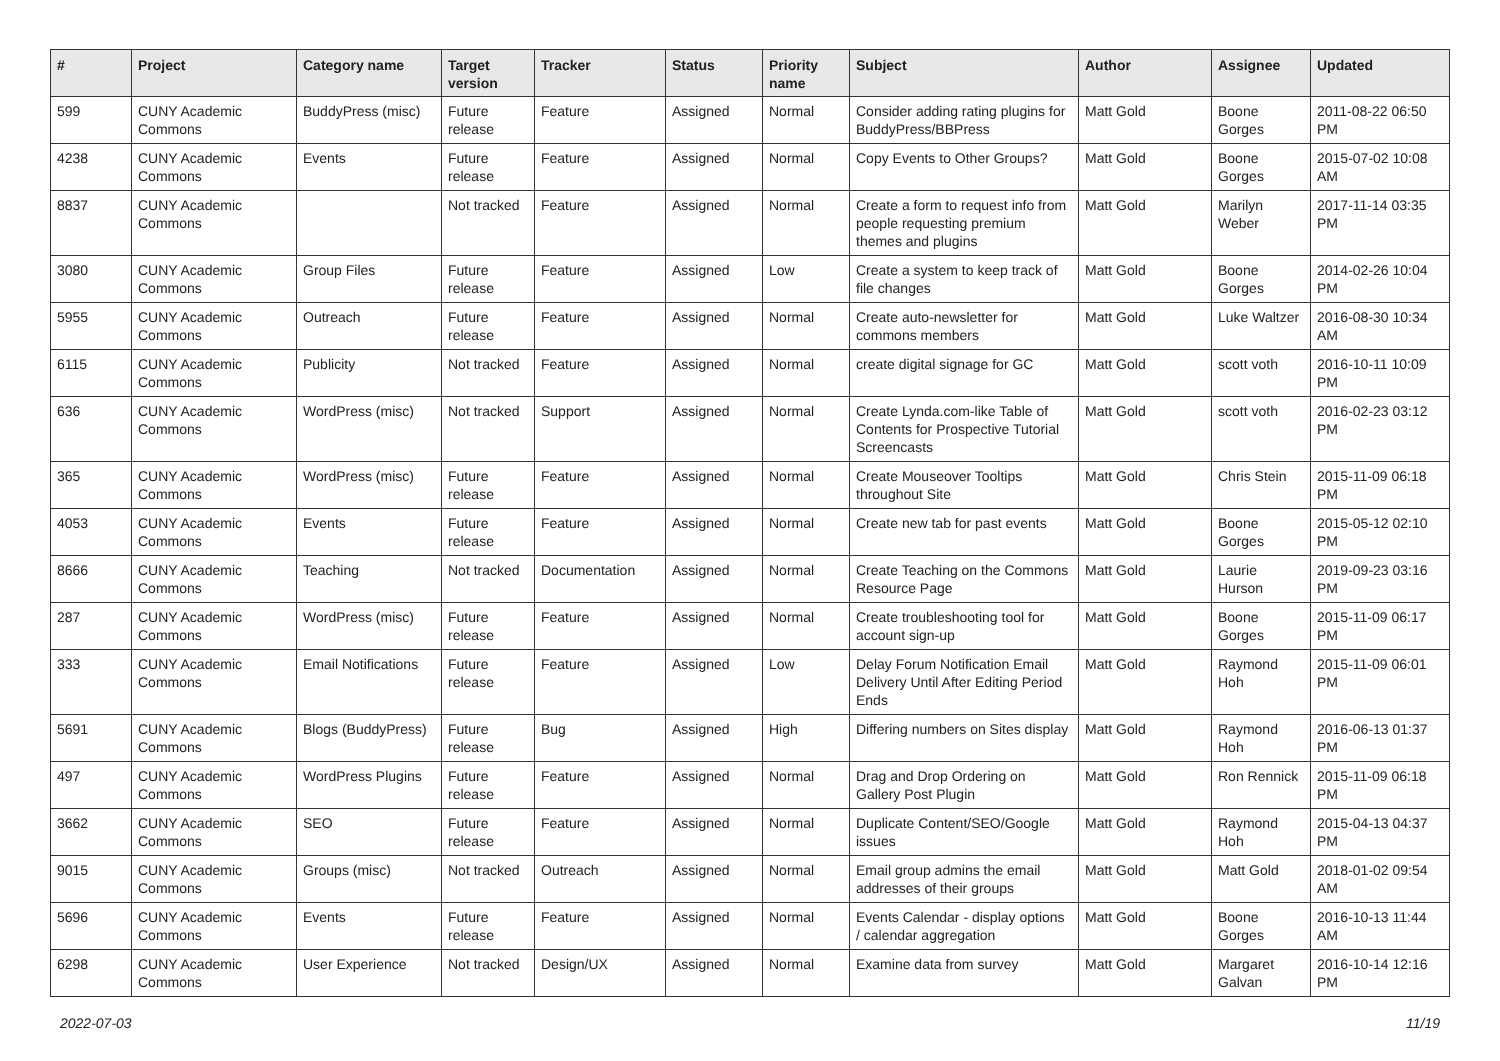| # | Project | Category name | Target version | Tracker | Status | Priority name | Subject | Author | Assignee | Updated |
| --- | --- | --- | --- | --- | --- | --- | --- | --- | --- | --- |
| 599 | CUNY Academic Commons | BuddyPress (misc) | Future release | Feature | Assigned | Normal | Consider adding rating plugins for BuddyPress/BBPress | Matt Gold | Boone Gorges | 2011-08-22 06:50 PM |
| 4238 | CUNY Academic Commons | Events | Future release | Feature | Assigned | Normal | Copy Events to Other Groups? | Matt Gold | Boone Gorges | 2015-07-02 10:08 AM |
| 8837 | CUNY Academic Commons | | Not tracked | Feature | Assigned | Normal | Create a form to request info from people requesting premium themes and plugins | Matt Gold | Marilyn Weber | 2017-11-14 03:35 PM |
| 3080 | CUNY Academic Commons | Group Files | Future release | Feature | Assigned | Low | Create a system to keep track of file changes | Matt Gold | Boone Gorges | 2014-02-26 10:04 PM |
| 5955 | CUNY Academic Commons | Outreach | Future release | Feature | Assigned | Normal | Create auto-newsletter for commons members | Matt Gold | Luke Waltzer | 2016-08-30 10:34 AM |
| 6115 | CUNY Academic Commons | Publicity | Not tracked | Feature | Assigned | Normal | create digital signage for GC | Matt Gold | scott voth | 2016-10-11 10:09 PM |
| 636 | CUNY Academic Commons | WordPress (misc) | Not tracked | Support | Assigned | Normal | Create Lynda.com-like Table of Contents for Prospective Tutorial Screencasts | Matt Gold | scott voth | 2016-02-23 03:12 PM |
| 365 | CUNY Academic Commons | WordPress (misc) | Future release | Feature | Assigned | Normal | Create Mouseover Tooltips throughout Site | Matt Gold | Chris Stein | 2015-11-09 06:18 PM |
| 4053 | CUNY Academic Commons | Events | Future release | Feature | Assigned | Normal | Create new tab for past events | Matt Gold | Boone Gorges | 2015-05-12 02:10 PM |
| 8666 | CUNY Academic Commons | Teaching | Not tracked | Documentation | Assigned | Normal | Create Teaching on the Commons Resource Page | Matt Gold | Laurie Hurson | 2019-09-23 03:16 PM |
| 287 | CUNY Academic Commons | WordPress (misc) | Future release | Feature | Assigned | Normal | Create troubleshooting tool for account sign-up | Matt Gold | Boone Gorges | 2015-11-09 06:17 PM |
| 333 | CUNY Academic Commons | Email Notifications | Future release | Feature | Assigned | Low | Delay Forum Notification Email Delivery Until After Editing Period Ends | Matt Gold | Raymond Hoh | 2015-11-09 06:01 PM |
| 5691 | CUNY Academic Commons | Blogs (BuddyPress) | Future release | Bug | Assigned | High | Differing numbers on Sites display | Matt Gold | Raymond Hoh | 2016-06-13 01:37 PM |
| 497 | CUNY Academic Commons | WordPress Plugins | Future release | Feature | Assigned | Normal | Drag and Drop Ordering on Gallery Post Plugin | Matt Gold | Ron Rennick | 2015-11-09 06:18 PM |
| 3662 | CUNY Academic Commons | SEO | Future release | Feature | Assigned | Normal | Duplicate Content/SEO/Google issues | Matt Gold | Raymond Hoh | 2015-04-13 04:37 PM |
| 9015 | CUNY Academic Commons | Groups (misc) | Not tracked | Outreach | Assigned | Normal | Email group admins the email addresses of their groups | Matt Gold | Matt Gold | 2018-01-02 09:54 AM |
| 5696 | CUNY Academic Commons | Events | Future release | Feature | Assigned | Normal | Events Calendar - display options / calendar aggregation | Matt Gold | Boone Gorges | 2016-10-13 11:44 AM |
| 6298 | CUNY Academic Commons | User Experience | Not tracked | Design/UX | Assigned | Normal | Examine data from survey | Matt Gold | Margaret Galvan | 2016-10-14 12:16 PM |
2022-07-03 11/19